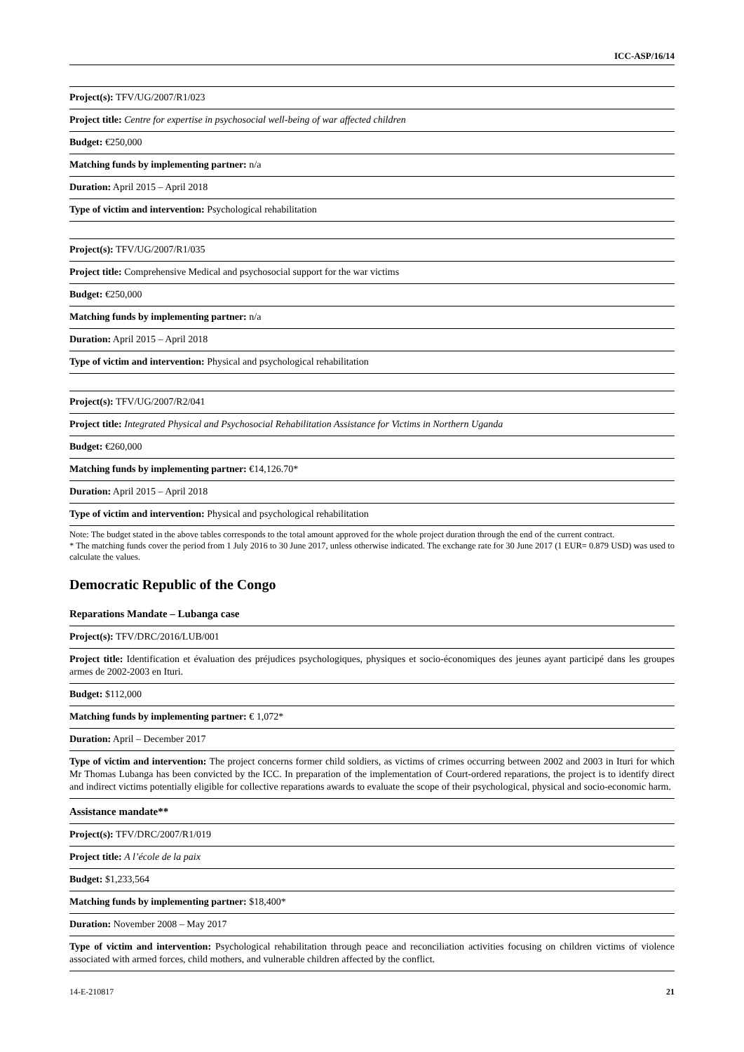ICC-ASP/16/14
| Project(s): TFV/UG/2007/R1/023 |
| Project title: Centre for expertise in psychosocial well-being of war affected children |
| Budget: €250,000 |
| Matching funds by implementing partner: n/a |
| Duration: April 2015 – April 2018 |
| Type of victim and intervention: Psychological rehabilitation |
| Project(s): TFV/UG/2007/R1/035 |
| Project title: Comprehensive Medical and psychosocial support for the war victims |
| Budget: €250,000 |
| Matching funds by implementing partner: n/a |
| Duration: April 2015 – April 2018 |
| Type of victim and intervention: Physical and psychological rehabilitation |
| Project(s): TFV/UG/2007/R2/041 |
| Project title: Integrated Physical and Psychosocial Rehabilitation Assistance for Victims in Northern Uganda |
| Budget: €260,000 |
| Matching funds by implementing partner: €14,126.70* |
| Duration: April 2015 – April 2018 |
| Type of victim and intervention: Physical and psychological rehabilitation |
Note: The budget stated in the above tables corresponds to the total amount approved for the whole project duration through the end of the current contract.
* The matching funds cover the period from 1 July 2016 to 30 June 2017, unless otherwise indicated. The exchange rate for 30 June 2017 (1 EUR= 0.879 USD) was used to calculate the values.
Democratic Republic of the Congo
Reparations Mandate – Lubanga case
| Project(s): TFV/DRC/2016/LUB/001 |
| Project title: Identification et évaluation des préjudices psychologiques, physiques et socio-économiques des jeunes ayant participé dans les groupes armes de 2002-2003 en Ituri. |
| Budget: $112,000 |
| Matching funds by implementing partner: € 1,072* |
| Duration: April – December 2017 |
| Type of victim and intervention: The project concerns former child soldiers, as victims of crimes occurring between 2002 and 2003 in Ituri for which Mr Thomas Lubanga has been convicted by the ICC. In preparation of the implementation of Court-ordered reparations, the project is to identify direct and indirect victims potentially eligible for collective reparations awards to evaluate the scope of their psychological, physical and socio-economic harm. |
Assistance mandate**
| Project(s): TFV/DRC/2007/R1/019 |
| Project title: A l’école de la paix |
| Budget: $1,233,564 |
| Matching funds by implementing partner: $18,400* |
| Duration: November 2008 – May 2017 |
| Type of victim and intervention: Psychological rehabilitation through peace and reconciliation activities focusing on children victims of violence associated with armed forces, child mothers, and vulnerable children affected by the conflict. |
14-E-210817 21